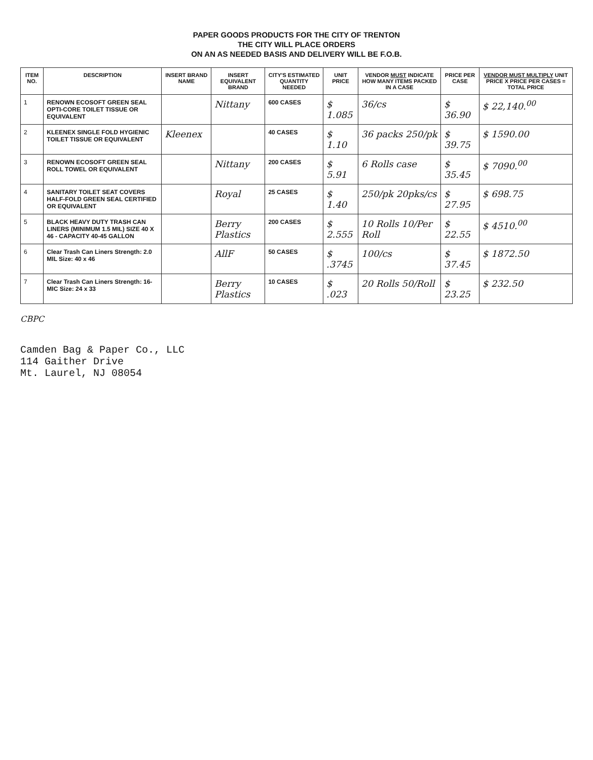PAPER GOODS PRODUCTS FOR THE CITY OF TRENTON
THE CITY WILL PLACE ORDERS
ON AN AS NEEDED BASIS AND DELIVERY WILL BE F.O.B.
| ITEM NO. | DESCRIPTION | INSERT BRAND NAME | INSERT EQUIVALENT BRAND | CITY'S ESTIMATED QUANTITY NEEDED | UNIT PRICE | VENDOR MUST INDICATE HOW MANY ITEMS PACKED IN A CASE | PRICE PER CASE | VENDOR MUST MULTIPLY UNIT PRICE X PRICE PER CASES = TOTAL PRICE |
| --- | --- | --- | --- | --- | --- | --- | --- | --- |
| 1 | RENOWN ECOSOFT GREEN SEAL OPTI-CORE TOILET TISSUE OR EQUIVALENT | | Nittany | 600 CASES | $ 1.085 | 36/cs | $ 36.90 | $ 22,140.<sup>00</sup> |
| 2 | KLEENEX SINGLE FOLD HYGIENIC TOILET TISSUE OR EQUIVALENT | Kleenex | | 40 CASES | $ 1.10 | 36 packs 250/pk | $ 39.75 | $ 1590.00 |
| 3 | RENOWN ECOSOFT GREEN SEAL ROLL TOWEL OR EQUIVALENT | | Nittany | 200 CASES | $ 5.91 | 6 Rolls case | $ 35.45 | $ 7090.<sup>00</sup> |
| 4 | SANITARY TOILET SEAT COVERS HALF-FOLD GREEN SEAL CERTIFIED OR EQUIVALENT | | Royal | 25 CASES | $ 1.40 | 250/pk 20pks/cs | $ 27.95 | $ 698.75 |
| 5 | BLACK HEAVY DUTY TRASH CAN LINERS (MINIMUM 1.5 MIL) SIZE 40 X 46 - CAPACITY 40-45 GALLON | | Berry Plastics | 200 CASES | $ 2.555 | 10 Rolls 10/Per Roll | $ 22.55 | $ 4510.<sup>00</sup> |
| 6 | Clear Trash Can Liners Strength: 2.0 MIL Size: 40 x 46 | | AllF | 50 CASES | $ .3745 | 100/cs | $ 37.45 | $ 1872.50 |
| 7 | Clear Trash Can Liners Strength: 16-MIC Size: 24 x 33 | | Berry Plastics | 10 CASES | $ .023 | 20 Rolls 50/Roll | $ 23.25 | $ 232.50 |
CBPC
Camden Bag & Paper Co., LLC
114 Gaither Drive
Mt. Laurel, NJ 08054